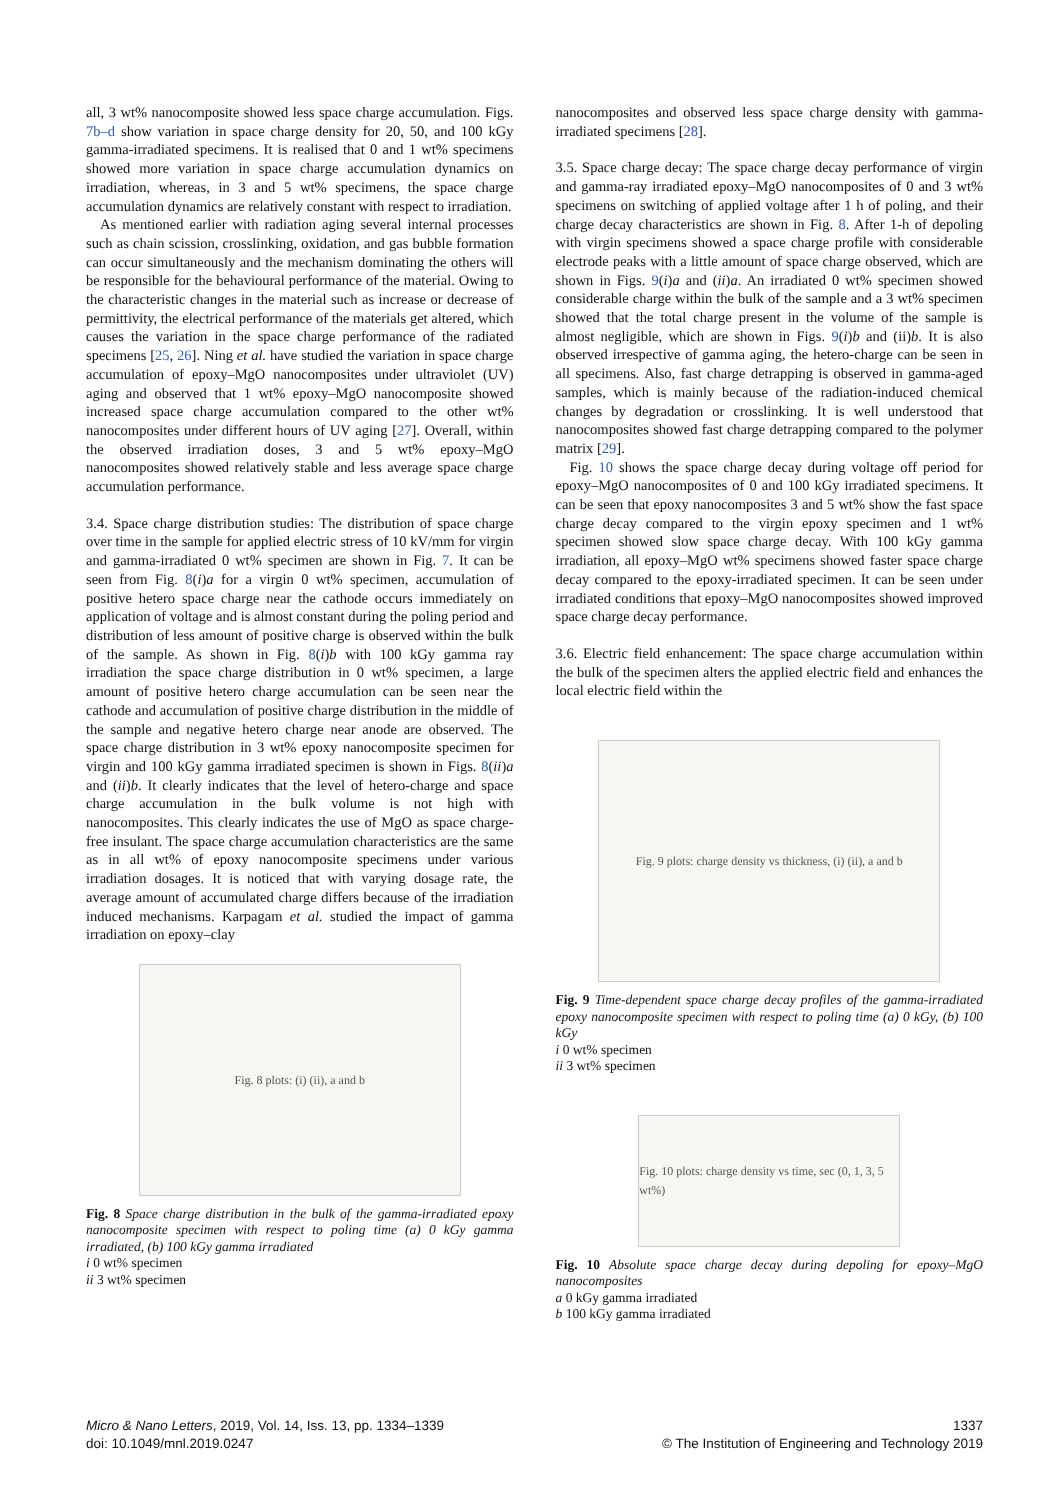all, 3 wt% nanocomposite showed less space charge accumulation. Figs. 7b–d show variation in space charge density for 20, 50, and 100 kGy gamma-irradiated specimens. It is realised that 0 and 1 wt% specimens showed more variation in space charge accumulation dynamics on irradiation, whereas, in 3 and 5 wt% specimens, the space charge accumulation dynamics are relatively constant with respect to irradiation.
As mentioned earlier with radiation aging several internal processes such as chain scission, crosslinking, oxidation, and gas bubble formation can occur simultaneously and the mechanism dominating the others will be responsible for the behavioural performance of the material. Owing to the characteristic changes in the material such as increase or decrease of permittivity, the electrical performance of the materials get altered, which causes the variation in the space charge performance of the radiated specimens [25, 26]. Ning et al. have studied the variation in space charge accumulation of epoxy–MgO nanocomposites under ultraviolet (UV) aging and observed that 1 wt% epoxy–MgO nanocomposite showed increased space charge accumulation compared to the other wt% nanocomposites under different hours of UV aging [27]. Overall, within the observed irradiation doses, 3 and 5 wt% epoxy–MgO nanocomposites showed relatively stable and less average space charge accumulation performance.
3.4. Space charge distribution studies: The distribution of space charge over time in the sample for applied electric stress of 10 kV/mm for virgin and gamma-irradiated 0 wt% specimen are shown in Fig. 7. It can be seen from Fig. 8(i)a for a virgin 0 wt% specimen, accumulation of positive hetero space charge near the cathode occurs immediately on application of voltage and is almost constant during the poling period and distribution of less amount of positive charge is observed within the bulk of the sample. As shown in Fig. 8(i)b with 100 kGy gamma ray irradiation the space charge distribution in 0 wt% specimen, a large amount of positive hetero charge accumulation can be seen near the cathode and accumulation of positive charge distribution in the middle of the sample and negative hetero charge near anode are observed. The space charge distribution in 3 wt% epoxy nanocomposite specimen for virgin and 100 kGy gamma irradiated specimen is shown in Figs. 8(ii)a and (ii)b. It clearly indicates that the level of hetero-charge and space charge accumulation in the bulk volume is not high with nanocomposites. This clearly indicates the use of MgO as space charge-free insulant. The space charge accumulation characteristics are the same as in all wt% of epoxy nanocomposite specimens under various irradiation dosages. It is noticed that with varying dosage rate, the average amount of accumulated charge differs because of the irradiation induced mechanisms. Karpagam et al. studied the impact of gamma irradiation on epoxy–clay
Fig. 8 plots: (i) (ii), a and b
Fig. 8 Space charge distribution in the bulk of the gamma-irradiated epoxy nanocomposite specimen with respect to poling time (a) 0 kGy gamma irradiated, (b) 100 kGy gamma irradiated
i 0 wt% specimen
ii 3 wt% specimen
nanocomposites and observed less space charge density with gamma-irradiated specimens [28].
3.5. Space charge decay: The space charge decay performance of virgin and gamma-ray irradiated epoxy–MgO nanocomposites of 0 and 3 wt% specimens on switching of applied voltage after 1 h of poling, and their charge decay characteristics are shown in Fig. 8. After 1-h of depoling with virgin specimens showed a space charge profile with considerable electrode peaks with a little amount of space charge observed, which are shown in Figs. 9(i)a and (ii)a. An irradiated 0 wt% specimen showed considerable charge within the bulk of the sample and a 3 wt% specimen showed that the total charge present in the volume of the sample is almost negligible, which are shown in Figs. 9(i)b and (ii)b. It is also observed irrespective of gamma aging, the hetero-charge can be seen in all specimens. Also, fast charge detrapping is observed in gamma-aged samples, which is mainly because of the radiation-induced chemical changes by degradation or crosslinking. It is well understood that nanocomposites showed fast charge detrapping compared to the polymer matrix [29].
Fig. 10 shows the space charge decay during voltage off period for epoxy–MgO nanocomposites of 0 and 100 kGy irradiated specimens. It can be seen that epoxy nanocomposites 3 and 5 wt% show the fast space charge decay compared to the virgin epoxy specimen and 1 wt% specimen showed slow space charge decay. With 100 kGy gamma irradiation, all epoxy–MgO wt% specimens showed faster space charge decay compared to the epoxy-irradiated specimen. It can be seen under irradiated conditions that epoxy–MgO nanocomposites showed improved space charge decay performance.
3.6. Electric field enhancement: The space charge accumulation within the bulk of the specimen alters the applied electric field and enhances the local electric field within the
Fig. 9 plots: charge density vs thickness, (i) (ii), a and b
Fig. 9 Time-dependent space charge decay profiles of the gamma-irradiated epoxy nanocomposite specimen with respect to poling time (a) 0 kGy, (b) 100 kGy
i 0 wt% specimen
ii 3 wt% specimen
Fig. 10 plots: charge density vs time, sec (0, 1, 3, 5 wt%)
Fig. 10 Absolute space charge decay during depoling for epoxy–MgO nanocomposites
a 0 kGy gamma irradiated
b 100 kGy gamma irradiated
Micro & Nano Letters, 2019, Vol. 14, Iss. 13, pp. 1334–1339
doi: 10.1049/mnl.2019.0247
1337
© The Institution of Engineering and Technology 2019